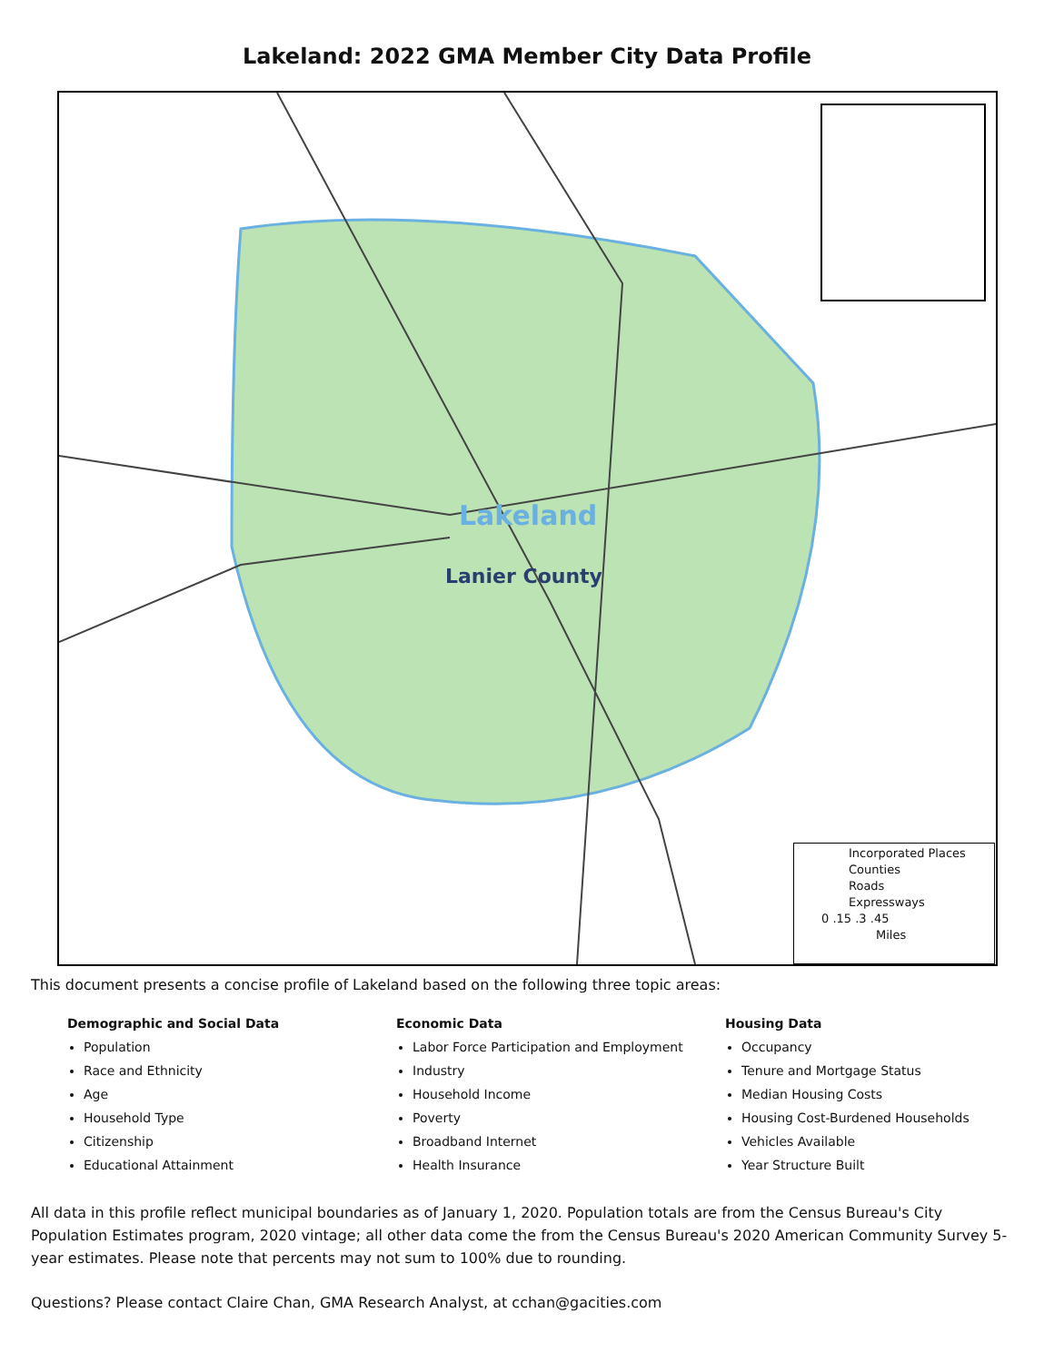Lakeland: 2022 GMA Member City Data Profile
Lakeland
Lanier County
Incorporated Places
Counties
Roads
Expressways
0 .15 .3 .45
Miles
This document presents a concise profile of Lakeland based on the following three topic areas:
Demographic and Social Data
Population
Race and Ethnicity
Age
Household Type
Citizenship
Educational Attainment
Economic Data
Labor Force Participation and Employment
Industry
Household Income
Poverty
Broadband Internet
Health Insurance
Housing Data
Occupancy
Tenure and Mortgage Status
Median Housing Costs
Housing Cost-Burdened Households
Vehicles Available
Year Structure Built
All data in this profile reflect municipal boundaries as of January 1, 2020. Population totals are from the Census Bureau's City Population Estimates program, 2020 vintage; all other data come the from the Census Bureau's 2020 American Community Survey 5-year estimates. Please note that percents may not sum to 100% due to rounding.
Questions? Please contact Claire Chan, GMA Research Analyst, at cchan@gacities.com